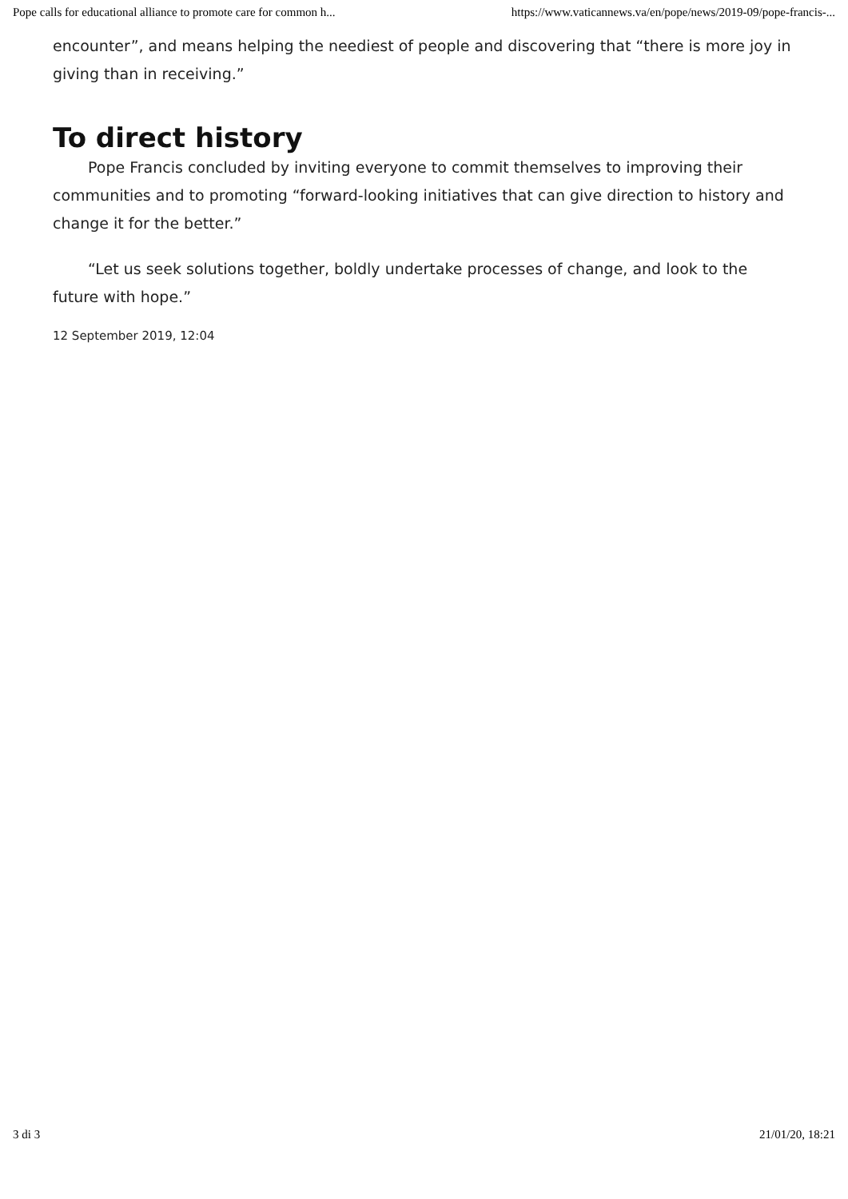Pope calls for educational alliance to promote care for common h... https://www.vaticannews.va/en/pope/news/2019-09/pope-francis-...
encounter”, and means helping the neediest of people and discovering that “there is more joy in giving than in receiving.”
To direct history
Pope Francis concluded by inviting everyone to commit themselves to improving their communities and to promoting “forward-looking initiatives that can give direction to history and change it for the better.”
“Let us seek solutions together, boldly undertake processes of change, and look to the future with hope.”
12 September 2019, 12:04
3 di 3 21/01/20, 18:21